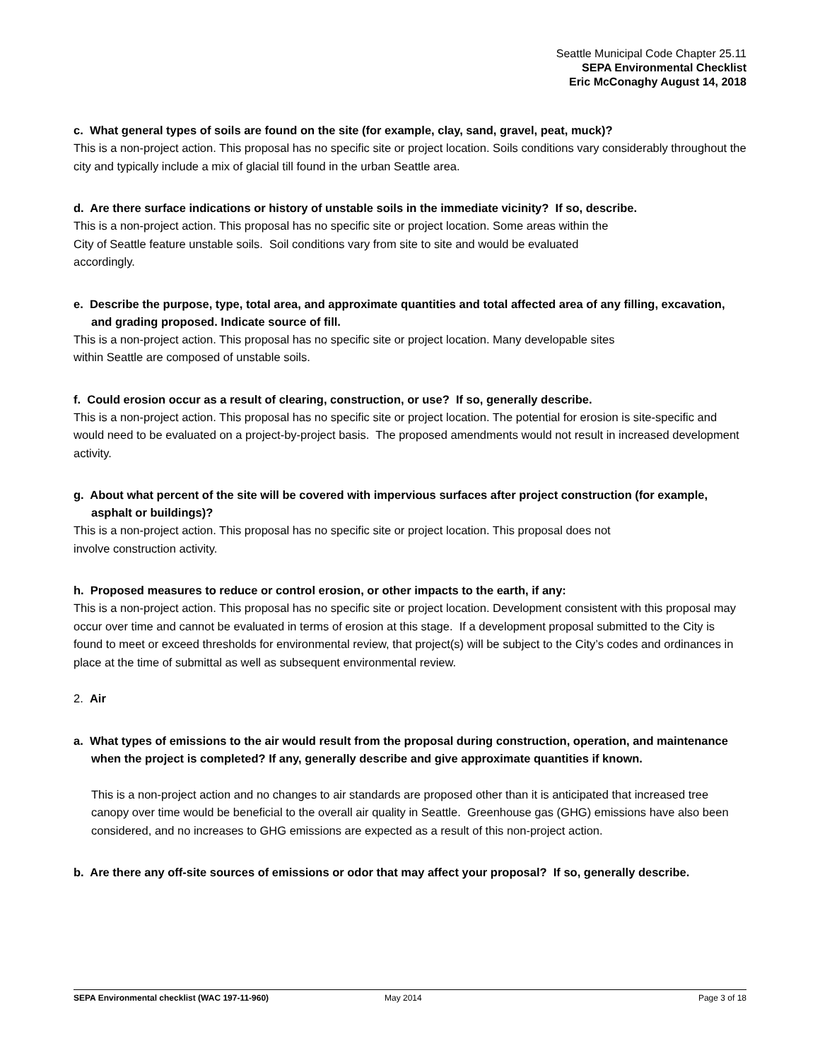Seattle Municipal Code Chapter 25.11
SEPA Environmental Checklist
Eric McConaghy August 14, 2018
c. What general types of soils are found on the site (for example, clay, sand, gravel, peat, muck)?
This is a non-project action. This proposal has no specific site or project location. Soils conditions vary considerably throughout the city and typically include a mix of glacial till found in the urban Seattle area.
d. Are there surface indications or history of unstable soils in the immediate vicinity? If so, describe.
This is a non-project action. This proposal has no specific site or project location. Some areas within the
City of Seattle feature unstable soils. Soil conditions vary from site to site and would be evaluated
accordingly.
e. Describe the purpose, type, total area, and approximate quantities and total affected area of any filling, excavation, and grading proposed. Indicate source of fill.
This is a non-project action. This proposal has no specific site or project location. Many developable sites
within Seattle are composed of unstable soils.
f. Could erosion occur as a result of clearing, construction, or use? If so, generally describe.
This is a non-project action. This proposal has no specific site or project location. The potential for erosion is site-specific and would need to be evaluated on a project-by-project basis. The proposed amendments would not result in increased development activity.
g. About what percent of the site will be covered with impervious surfaces after project construction (for example, asphalt or buildings)?
This is a non-project action. This proposal has no specific site or project location. This proposal does not
involve construction activity.
h. Proposed measures to reduce or control erosion, or other impacts to the earth, if any:
This is a non-project action. This proposal has no specific site or project location. Development consistent with this proposal may occur over time and cannot be evaluated in terms of erosion at this stage. If a development proposal submitted to the City is found to meet or exceed thresholds for environmental review, that project(s) will be subject to the City’s codes and ordinances in place at the time of submittal as well as subsequent environmental review.
2. Air
a. What types of emissions to the air would result from the proposal during construction, operation, and maintenance when the project is completed? If any, generally describe and give approximate quantities if known.
This is a non-project action and no changes to air standards are proposed other than it is anticipated that increased tree canopy over time would be beneficial to the overall air quality in Seattle. Greenhouse gas (GHG) emissions have also been considered, and no increases to GHG emissions are expected as a result of this non-project action.
b. Are there any off-site sources of emissions or odor that may affect your proposal? If so, generally describe.
SEPA Environmental checklist (WAC 197-11-960) May 2014 Page 3 of 18